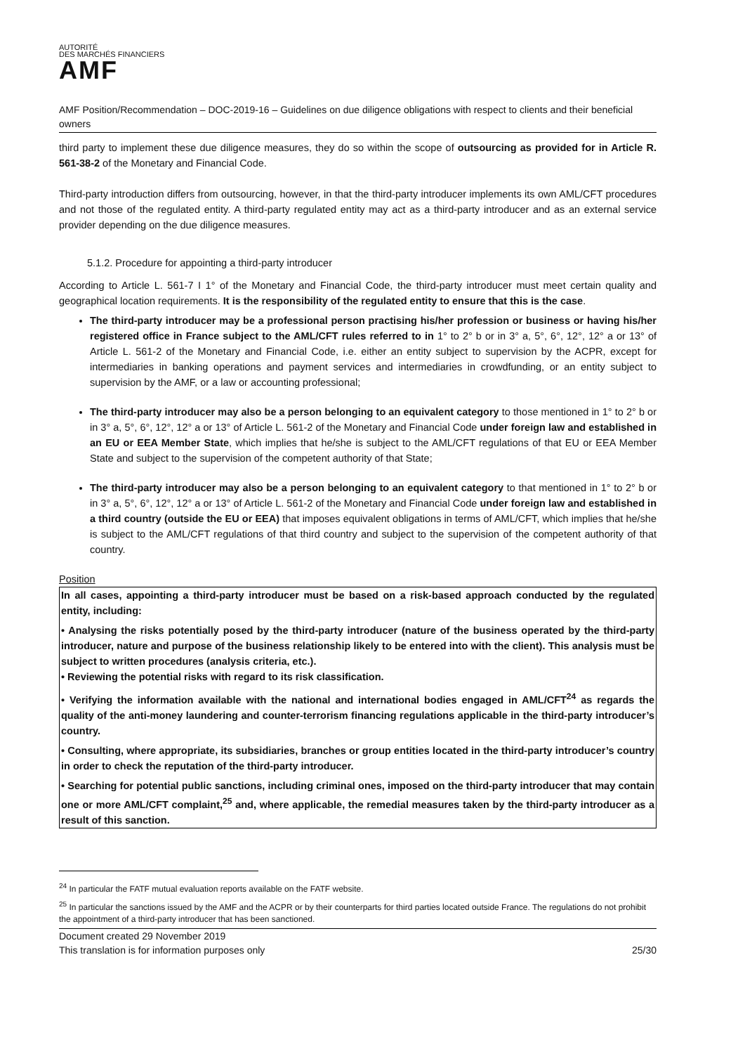AUTORITÉ
DES MARCHÉS FINANCIERS
AMF
AMF Position/Recommendation – DOC-2019-16 – Guidelines on due diligence obligations with respect to clients and their beneficial owners
third party to implement these due diligence measures, they do so within the scope of outsourcing as provided for in Article R. 561-38-2 of the Monetary and Financial Code.
Third-party introduction differs from outsourcing, however, in that the third-party introducer implements its own AML/CFT procedures and not those of the regulated entity. A third-party regulated entity may act as a third-party introducer and as an external service provider depending on the due diligence measures.
5.1.2. Procedure for appointing a third-party introducer
According to Article L. 561-7 I 1° of the Monetary and Financial Code, the third-party introducer must meet certain quality and geographical location requirements. It is the responsibility of the regulated entity to ensure that this is the case.
The third-party introducer may be a professional person practising his/her profession or business or having his/her registered office in France subject to the AML/CFT rules referred to in 1° to 2° b or in 3° a, 5°, 6°, 12°, 12° a or 13° of Article L. 561-2 of the Monetary and Financial Code, i.e. either an entity subject to supervision by the ACPR, except for intermediaries in banking operations and payment services and intermediaries in crowdfunding, or an entity subject to supervision by the AMF, or a law or accounting professional;
The third-party introducer may also be a person belonging to an equivalent category to those mentioned in 1° to 2° b or in 3° a, 5°, 6°, 12°, 12° a or 13° of Article L. 561-2 of the Monetary and Financial Code under foreign law and established in an EU or EEA Member State, which implies that he/she is subject to the AML/CFT regulations of that EU or EEA Member State and subject to the supervision of the competent authority of that State;
The third-party introducer may also be a person belonging to an equivalent category to that mentioned in 1° to 2° b or in 3° a, 5°, 6°, 12°, 12° a or 13° of Article L. 561-2 of the Monetary and Financial Code under foreign law and established in a third country (outside the EU or EEA) that imposes equivalent obligations in terms of AML/CFT, which implies that he/she is subject to the AML/CFT regulations of that third country and subject to the supervision of the competent authority of that country.
Position
In all cases, appointing a third-party introducer must be based on a risk-based approach conducted by the regulated entity, including:
• Analysing the risks potentially posed by the third-party introducer (nature of the business operated by the third-party introducer, nature and purpose of the business relationship likely to be entered into with the client). This analysis must be subject to written procedures (analysis criteria, etc.).
• Reviewing the potential risks with regard to its risk classification.
• Verifying the information available with the national and international bodies engaged in AML/CFT<sup>24</sup> as regards the quality of the anti-money laundering and counter-terrorism financing regulations applicable in the third-party introducer’s country.
• Consulting, where appropriate, its subsidiaries, branches or group entities located in the third-party introducer’s country in order to check the reputation of the third-party introducer.
• Searching for potential public sanctions, including criminal ones, imposed on the third-party introducer that may contain one or more AML/CFT complaint,<sup>25</sup> and, where applicable, the remedial measures taken by the third-party introducer as a result of this sanction.
<sup>24</sup> In particular the FATF mutual evaluation reports available on the FATF website.
<sup>25</sup> In particular the sanctions issued by the AMF and the ACPR or by their counterparts for third parties located outside France. The regulations do not prohibit the appointment of a third-party introducer that has been sanctioned.
Document created 29 November 2019
This translation is for information purposes only 25/30